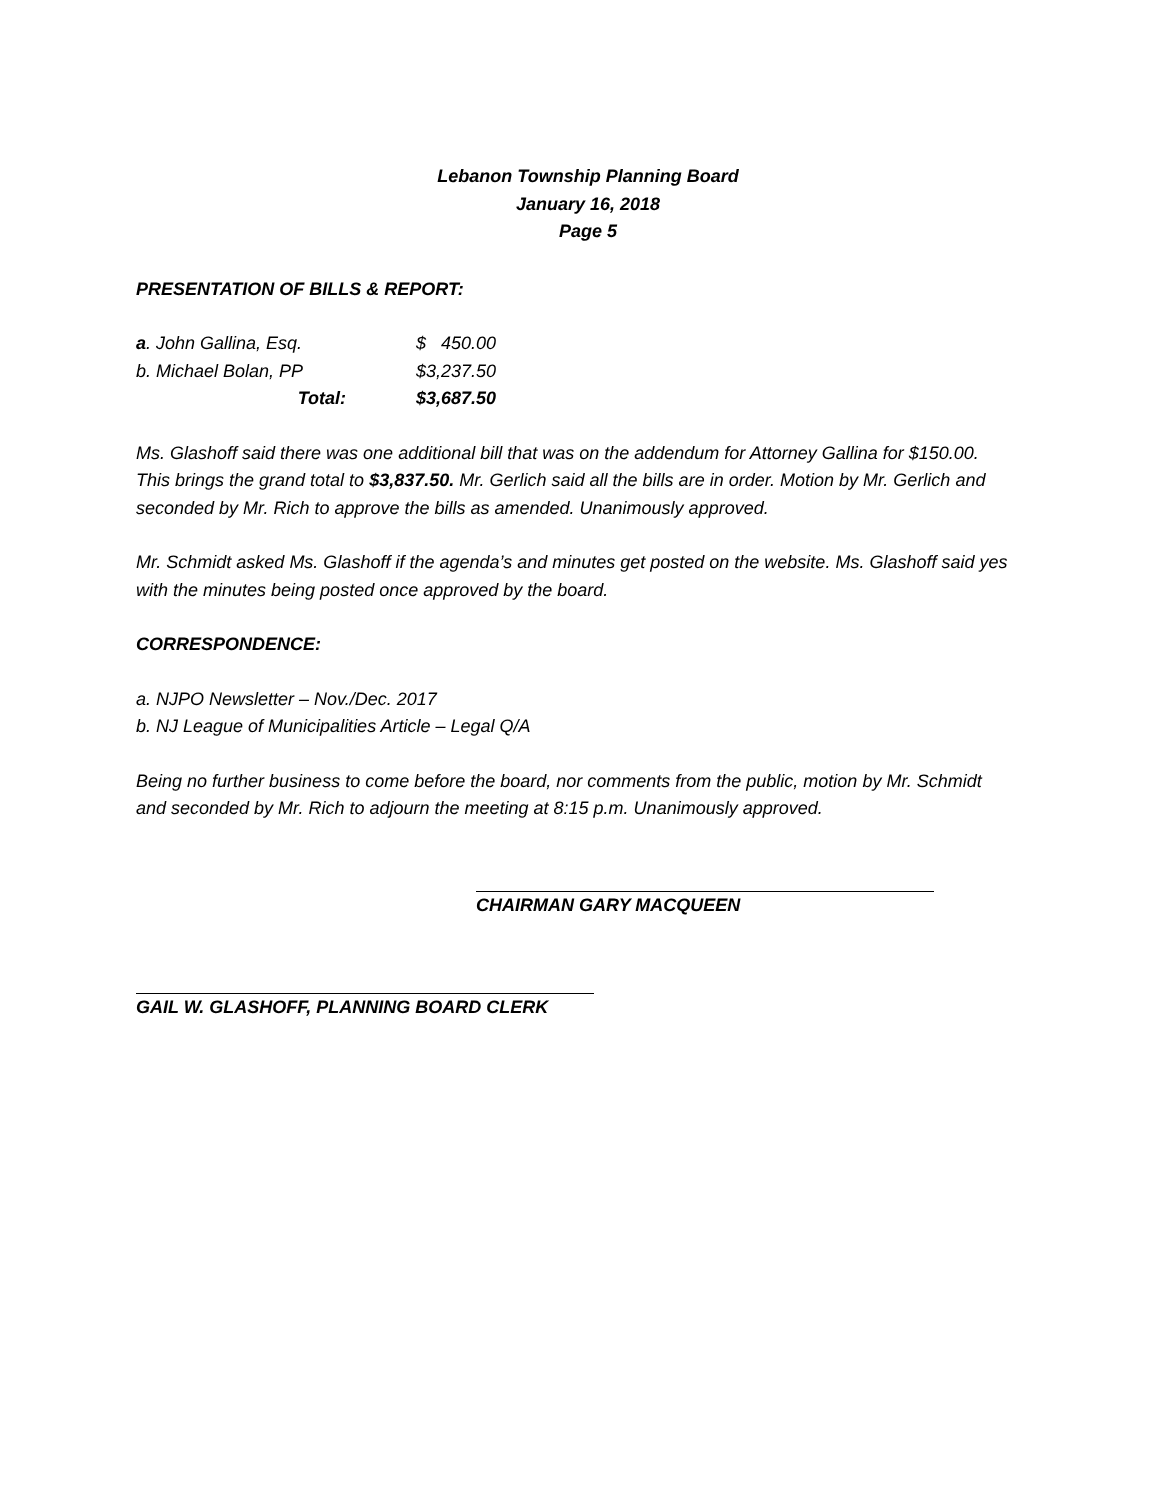Lebanon Township Planning Board
January 16, 2018
Page 5
PRESENTATION OF BILLS & REPORT:
| a . John Gallina, Esq. | $ 450.00 |
| b. Michael Bolan, PP | $3,237.50 |
| Total: | $3,687.50 |
Ms. Glashoff said there was one additional bill that was on the addendum for Attorney Gallina for $150.00. This brings the grand total to $3,837.50. Mr. Gerlich said all the bills are in order. Motion by Mr. Gerlich and seconded by Mr. Rich to approve the bills as amended. Unanimously approved.
Mr. Schmidt asked Ms. Glashoff if the agenda’s and minutes get posted on the website. Ms. Glashoff said yes with the minutes being posted once approved by the board.
CORRESPONDENCE:
a. NJPO Newsletter – Nov./Dec. 2017
b. NJ League of Municipalities Article – Legal Q/A
Being no further business to come before the board, nor comments from the public, motion by Mr. Schmidt and seconded by Mr. Rich to adjourn the meeting at 8:15 p.m. Unanimously approved.
CHAIRMAN GARY MACQUEEN
GAIL W. GLASHOFF, PLANNING BOARD CLERK